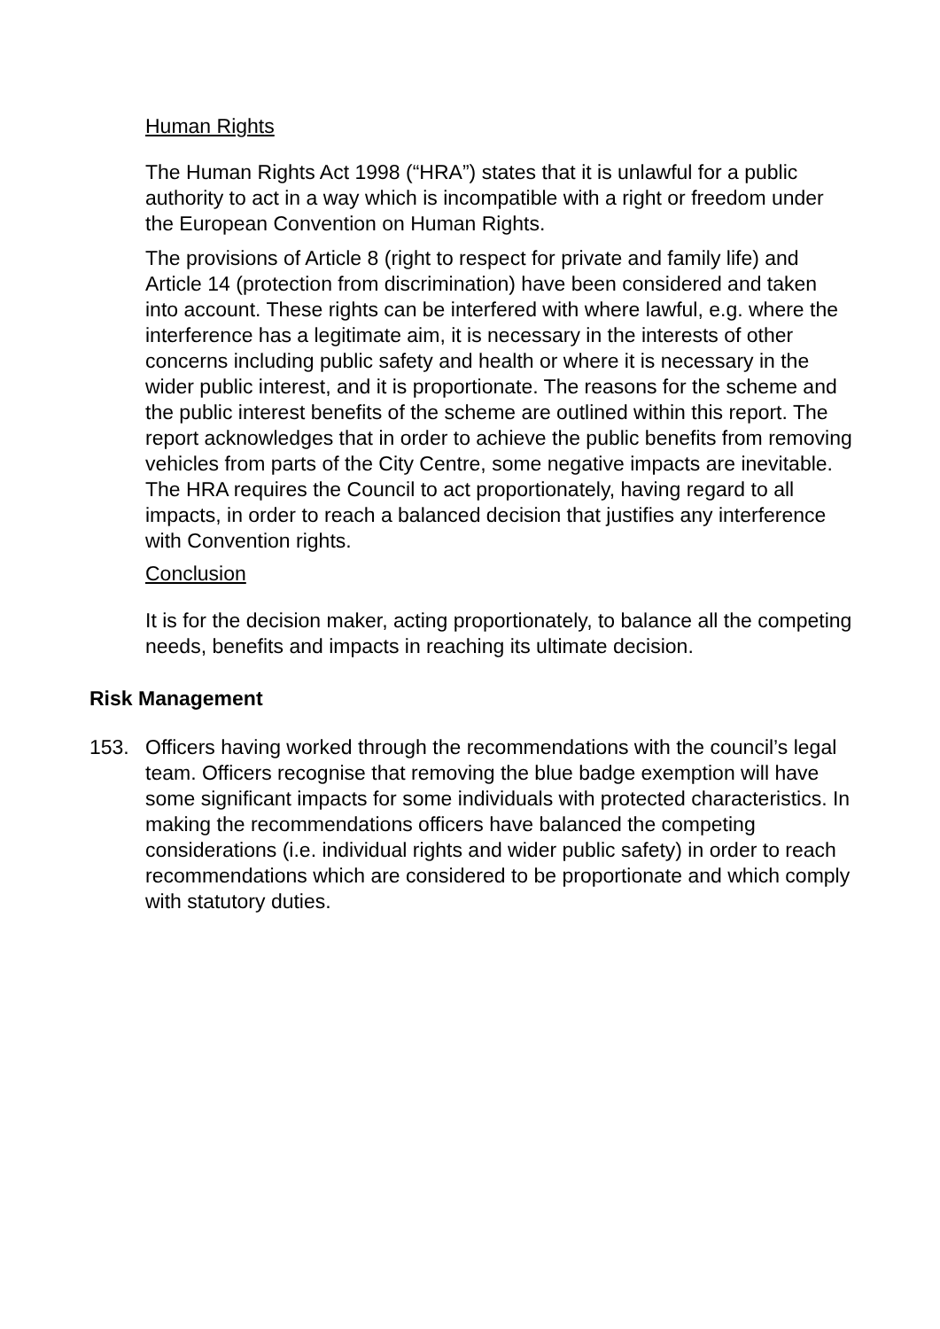Human Rights
The Human Rights Act 1998 (“HRA”) states that it is unlawful for a public authority to act in a way which is incompatible with a right or freedom under the European Convention on Human Rights.
The provisions of Article 8 (right to respect for private and family life) and Article 14 (protection from discrimination) have been considered and taken into account. These rights can be interfered with where lawful, e.g. where the interference has a legitimate aim, it is necessary in the interests of other concerns including public safety and health or where it is necessary in the wider public interest, and it is proportionate. The reasons for the scheme and the public interest benefits of the scheme are outlined within this report. The report acknowledges that in order to achieve the public benefits from removing vehicles from parts of the City Centre, some negative impacts are inevitable. The HRA requires the Council to act proportionately, having regard to all impacts, in order to reach a balanced decision that justifies any interference with Convention rights.
Conclusion
It is for the decision maker, acting proportionately, to balance all the competing needs, benefits and impacts in reaching its ultimate decision.
Risk Management
153. Officers having worked through the recommendations with the council’s legal team. Officers recognise that removing the blue badge exemption will have some significant impacts for some individuals with protected characteristics. In making the recommendations officers have balanced the competing considerations (i.e. individual rights and wider public safety) in order to reach recommendations which are considered to be proportionate and which comply with statutory duties.